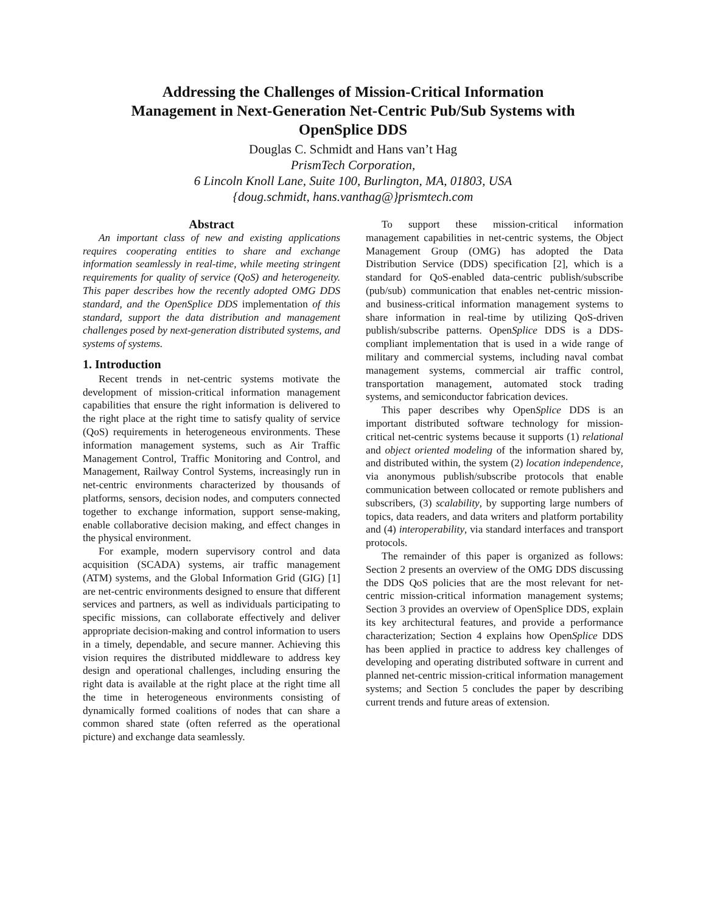Addressing the Challenges of Mission-Critical Information
Management in Next-Generation Net-Centric Pub/Sub Systems with
OpenSplice DDS
Douglas C. Schmidt and Hans van’t Hag
PrismTech Corporation,
6 Lincoln Knoll Lane, Suite 100, Burlington, MA, 01803, USA
{doug.schmidt, hans.vanthag@}prismtech.com
Abstract
An important class of new and existing applications requires cooperating entities to share and exchange information seamlessly in real-time, while meeting stringent requirements for quality of service (QoS) and heterogeneity. This paper describes how the recently adopted OMG DDS standard, and the OpenSplice DDS implementation of this standard, support the data distribution and management challenges posed by next-generation distributed systems, and systems of systems.
1. Introduction
Recent trends in net-centric systems motivate the development of mission-critical information management capabilities that ensure the right information is delivered to the right place at the right time to satisfy quality of service (QoS) requirements in heterogeneous environments. These information management systems, such as Air Traffic Management Control, Traffic Monitoring and Control, and Management, Railway Control Systems, increasingly run in net-centric environments characterized by thousands of platforms, sensors, decision nodes, and computers connected together to exchange information, support sense-making, enable collaborative decision making, and effect changes in the physical environment.
For example, modern supervisory control and data acquisition (SCADA) systems, air traffic management (ATM) systems, and the Global Information Grid (GIG) [1] are net-centric environments designed to ensure that different services and partners, as well as individuals participating to specific missions, can collaborate effectively and deliver appropriate decision-making and control information to users in a timely, dependable, and secure manner. Achieving this vision requires the distributed middleware to address key design and operational challenges, including ensuring the right data is available at the right place at the right time all the time in heterogeneous environments consisting of dynamically formed coalitions of nodes that can share a common shared state (often referred as the operational picture) and exchange data seamlessly.
To support these mission-critical information management capabilities in net-centric systems, the Object Management Group (OMG) has adopted the Data Distribution Service (DDS) specification [2], which is a standard for QoS-enabled data-centric publish/subscribe (pub/sub) communication that enables net-centric mission- and business-critical information management systems to share information in real-time by utilizing QoS-driven publish/subscribe patterns. OpenSplice DDS is a DDS-compliant implementation that is used in a wide range of military and commercial systems, including naval combat management systems, commercial air traffic control, transportation management, automated stock trading systems, and semiconductor fabrication devices.
This paper describes why OpenSplice DDS is an important distributed software technology for mission-critical net-centric systems because it supports (1) relational and object oriented modeling of the information shared by, and distributed within, the system (2) location independence, via anonymous publish/subscribe protocols that enable communication between collocated or remote publishers and subscribers, (3) scalability, by supporting large numbers of topics, data readers, and data writers and platform portability and (4) interoperability, via standard interfaces and transport protocols.
The remainder of this paper is organized as follows: Section 2 presents an overview of the OMG DDS discussing the DDS QoS policies that are the most relevant for net-centric mission-critical information management systems; Section 3 provides an overview of OpenSplice DDS, explain its key architectural features, and provide a performance characterization; Section 4 explains how OpenSplice DDS has been applied in practice to address key challenges of developing and operating distributed software in current and planned net-centric mission-critical information management systems; and Section 5 concludes the paper by describing current trends and future areas of extension.